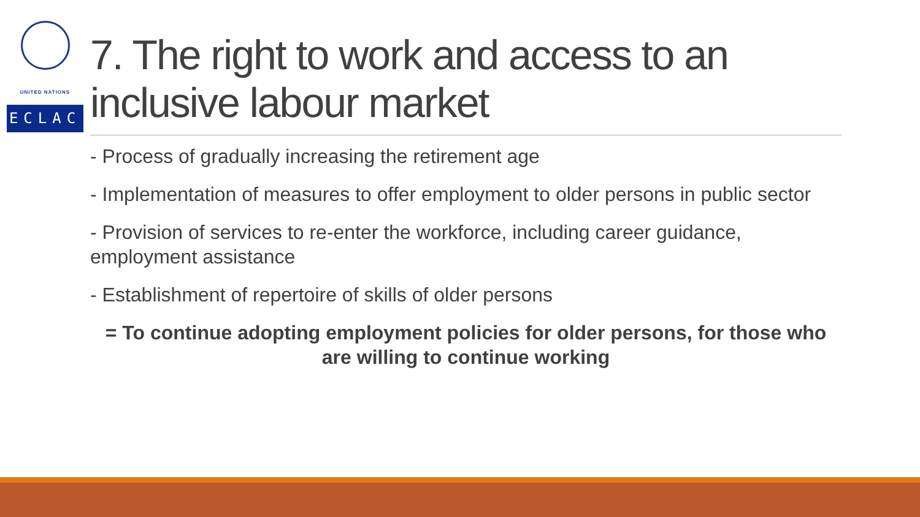UNITED NATIONS
ECLAC
7. The right to work and access to an inclusive labour market
- Process of gradually increasing the retirement age
- Implementation of measures to offer employment to older persons in public sector
- Provision of services to re-enter the workforce, including career guidance, employment assistance
- Establishment of repertoire of skills of older persons
= To continue adopting employment policies for older persons, for those who are willing to continue working